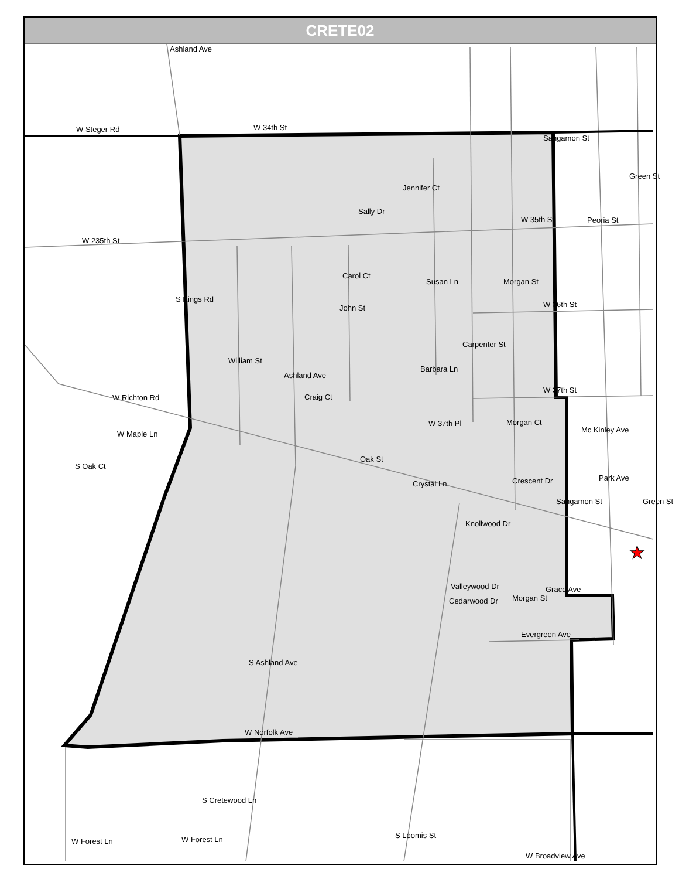CRETE02
W Steger Rd
W 34th St
W 235th St
W 35th St
Carol Ct
W 36th St
Barbara Ln
W 37th St
Craig Ct
W 37th Pl
Mc Kinley Ave
Grace Ave
Cedarwood Dr
Evergreen Ave
W Norfolk Ave
W Forest Ln
W Forest Ln
W Richton Rd
W Maple Ln
Knollwood Dr
S Kings Rd
William St
Ashland Ave
John St
Sally Dr
Susan Ln
Carpenter St
Morgan St
Sangamon St
Peoria St
Green St
Oak St
Crystal Ln
Morgan Ct
Sangamon St
Park Ave
Green St
Morgan St
Crescent Dr
Valleywood Dr
S Ashland Ave
S Cretewood Ln
S Loomis St
W Broadview Ave
Ashland Ave
Jennifer Ct
S Oak Ct
★